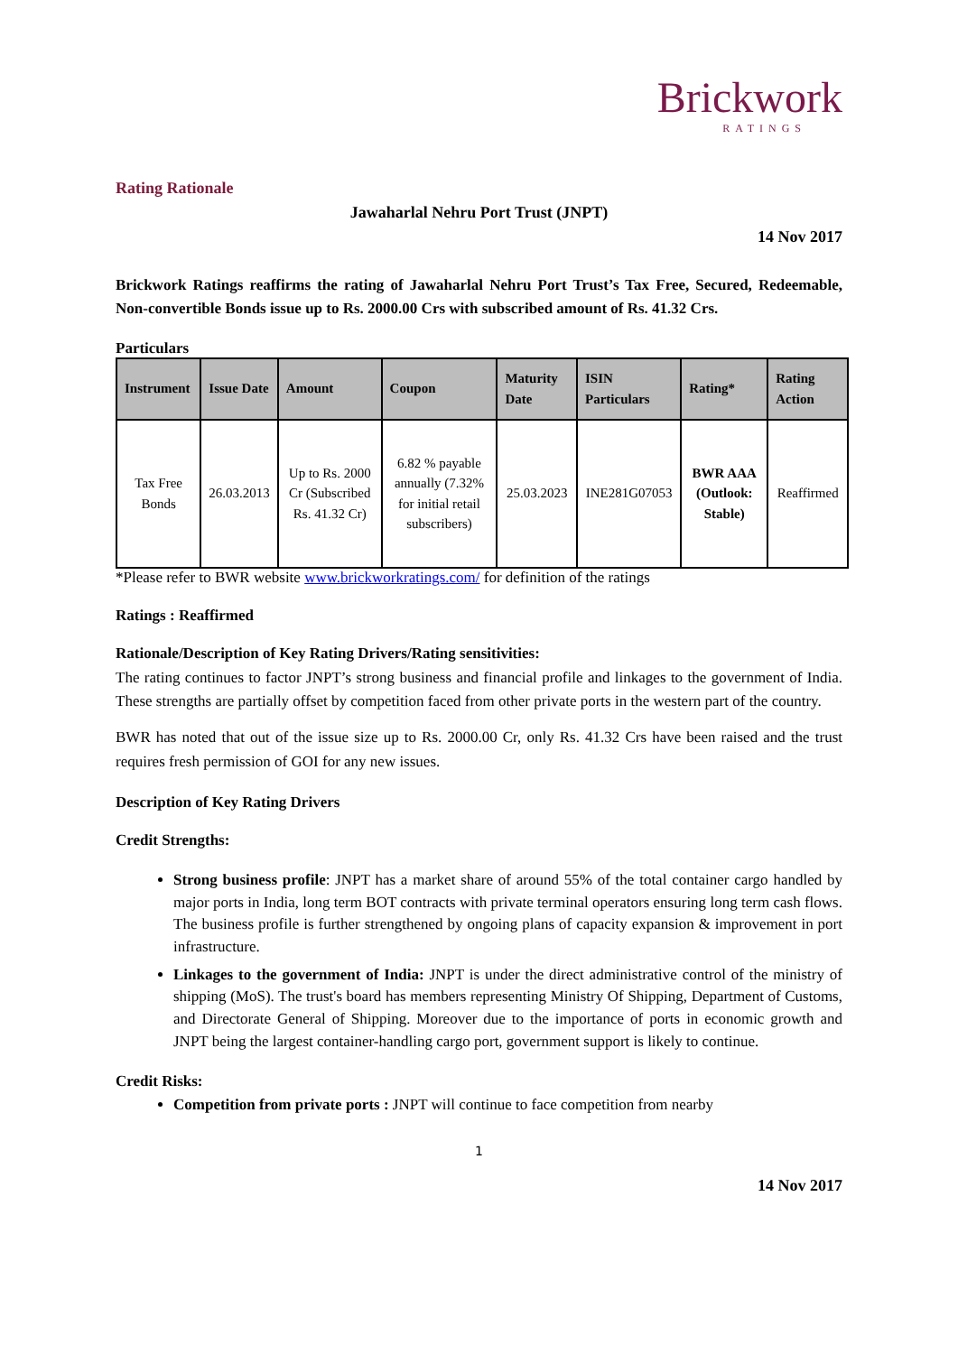Brickwork
RATINGS
Rating Rationale
Jawaharlal Nehru Port Trust (JNPT)
14 Nov 2017
Brickwork Ratings reaffirms the rating of Jawaharlal Nehru Port Trust’s Tax Free, Secured, Redeemable, Non-convertible Bonds issue up to Rs. 2000.00 Crs with subscribed amount of Rs. 41.32 Crs.
Particulars
| Instrument | Issue Date | Amount | Coupon | Maturity Date | ISIN Particulars | Rating* | Rating Action |
| --- | --- | --- | --- | --- | --- | --- | --- |
| Tax Free Bonds | 26.03.2013 | Up to Rs. 2000 Cr (Subscribed Rs. 41.32 Cr) | 6.82 % payable annually (7.32% for initial retail subscribers) | 25.03.2023 | INE281G07053 | BWR AAA (Outlook: Stable) | Reaffirmed |
*Please refer to BWR website www.brickworkratings.com/ for definition of the ratings
Ratings : Reaffirmed
Rationale/Description of Key Rating Drivers/Rating sensitivities:
The rating continues to factor JNPT’s strong business and financial profile and linkages to the government of India. These strengths are partially offset by competition faced from other private ports in the western part of the country.
BWR has noted that out of the issue size up to Rs. 2000.00 Cr, only Rs. 41.32 Crs have been raised and the trust requires fresh permission of GOI for any new issues.
Description of Key Rating Drivers
Credit Strengths:
Strong business profile: JNPT has a market share of around 55% of the total container cargo handled by major ports in India, long term BOT contracts with private terminal operators ensuring long term cash flows. The business profile is further strengthened by ongoing plans of capacity expansion & improvement in port infrastructure.
Linkages to the government of India: JNPT is under the direct administrative control of the ministry of shipping (MoS). The trust's board has members representing Ministry Of Shipping, Department of Customs, and Directorate General of Shipping. Moreover due to the importance of ports in economic growth and JNPT being the largest container-handling cargo port, government support is likely to continue.
Credit Risks:
Competition from private ports : JNPT will continue to face competition from nearby
1
14 Nov 2017